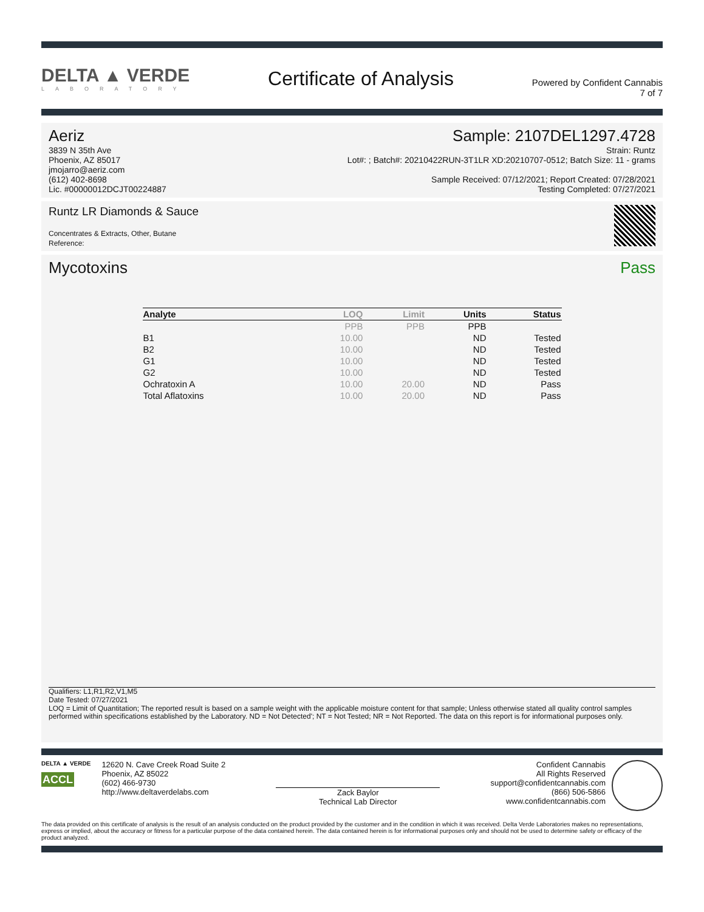DELTA ▲ VERDE
LABORATORY
Certificate of Analysis
Powered by Confident Cannabis
7 of 7
Aeriz
3839 N 35th Ave
Phoenix, AZ 85017
jmojarro@aeriz.com
(612) 402-8698
Lic. #00000012DCJT00224887
Sample: 2107DEL1297.4728
Strain: Runtz
Lot#: ; Batch#: 20210422RUN-3T1LR XD:20210707-0512; Batch Size: 11 - grams
Sample Received: 07/12/2021; Report Created: 07/28/2021
Testing Completed: 07/27/2021
Runtz LR Diamonds & Sauce
Concentrates & Extracts, Other, Butane
Reference:
Mycotoxins Pass
| Analyte | LOQ | Limit | Units | Status |
| --- | --- | --- | --- | --- |
| | PPB | PPB | PPB | |
| B1 | 10.00 | | ND | Tested |
| B2 | 10.00 | | ND | Tested |
| G1 | 10.00 | | ND | Tested |
| G2 | 10.00 | | ND | Tested |
| Ochratoxin A | 10.00 | 20.00 | ND | Pass |
| Total Aflatoxins | 10.00 | 20.00 | ND | Pass |
Qualifiers: L1,R1,R2,V1,M5
Date Tested: 07/27/2021
LOQ = Limit of Quantitation; The reported result is based on a sample weight with the applicable moisture content for that sample; Unless otherwise stated all quality control samples performed within specifications established by the Laboratory. ND = Not Detected'; NT = Not Tested; NR = Not Reported. The data on this report is for informational purposes only.
DELTA ▲ VERDE
ACCL
12620 N. Cave Creek Road Suite 2
Phoenix, AZ 85022
(602) 466-9730
http://www.deltaverdelabs.com
Zack Baylor
Technical Lab Director
Confident Cannabis
All Rights Reserved
support@confidentcannabis.com
(866) 506-5866
www.confidentcannabis.com
The data provided on this certificate of analysis is the result of an analysis conducted on the product provided by the customer and in the condition in which it was received. Delta Verde Laboratories makes no representations, express or implied, about the accuracy or fitness for a particular purpose of the data contained herein. The data contained herein is for informational purposes only and should not be used to determine safety or efficacy of the product analyzed.